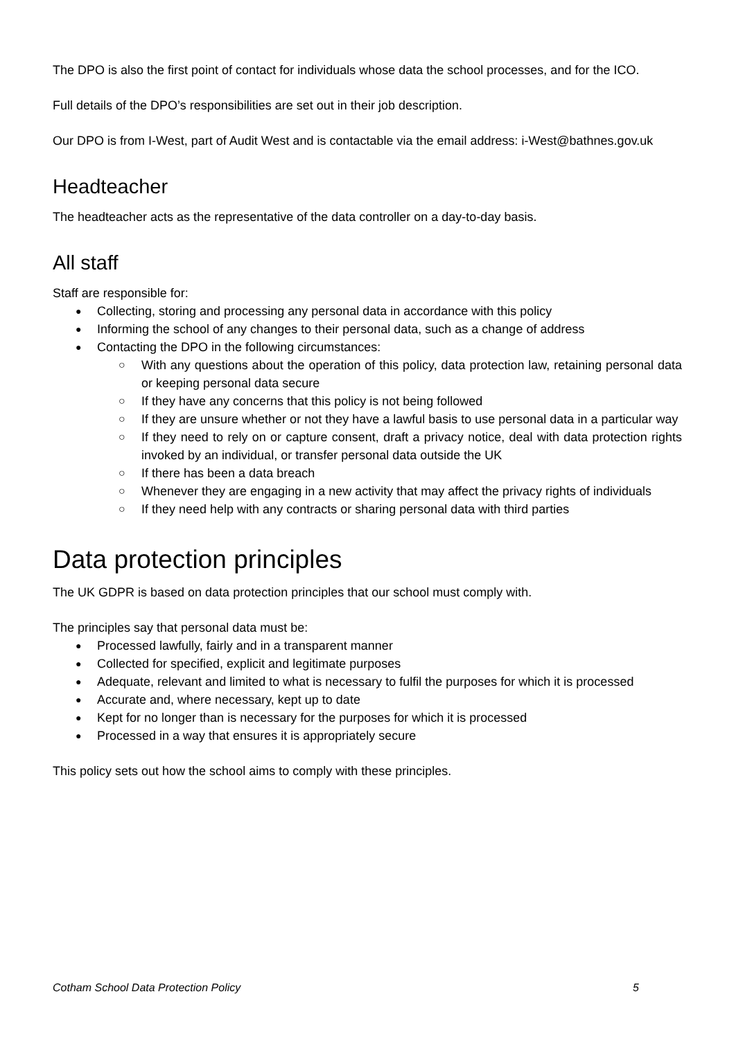The DPO is also the first point of contact for individuals whose data the school processes, and for the ICO.
Full details of the DPO’s responsibilities are set out in their job description.
Our DPO is from I-West, part of Audit West and is contactable via the email address: i-West@bathnes.gov.uk
Headteacher
The headteacher acts as the representative of the data controller on a day-to-day basis.
All staff
Staff are responsible for:
Collecting, storing and processing any personal data in accordance with this policy
Informing the school of any changes to their personal data, such as a change of address
Contacting the DPO in the following circumstances:
With any questions about the operation of this policy, data protection law, retaining personal data or keeping personal data secure
If they have any concerns that this policy is not being followed
If they are unsure whether or not they have a lawful basis to use personal data in a particular way
If they need to rely on or capture consent, draft a privacy notice, deal with data protection rights invoked by an individual, or transfer personal data outside the UK
If there has been a data breach
Whenever they are engaging in a new activity that may affect the privacy rights of individuals
If they need help with any contracts or sharing personal data with third parties
Data protection principles
The UK GDPR is based on data protection principles that our school must comply with.
The principles say that personal data must be:
Processed lawfully, fairly and in a transparent manner
Collected for specified, explicit and legitimate purposes
Adequate, relevant and limited to what is necessary to fulfil the purposes for which it is processed
Accurate and, where necessary, kept up to date
Kept for no longer than is necessary for the purposes for which it is processed
Processed in a way that ensures it is appropriately secure
This policy sets out how the school aims to comply with these principles.
Cotham School Data Protection Policy 5